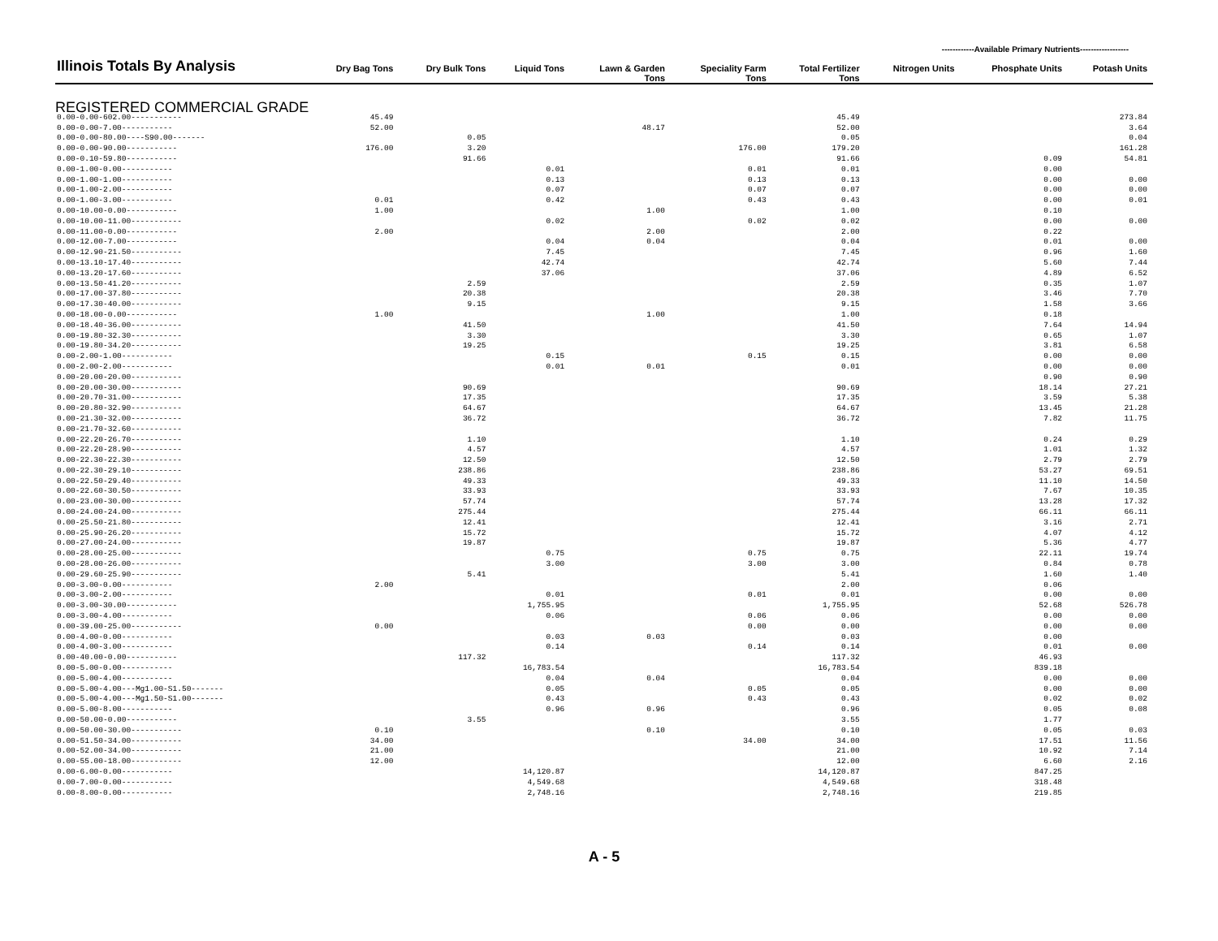------------Available Primary Nutrients------------------
| Illinois Totals By Analysis | Dry Bag Tons | Dry Bulk Tons | Liquid Tons | Lawn & Garden Tons | Speciality Farm Tons | Total Fertilizer Tons | Nitrogen Units | Phosphate Units | Potash Units |
| --- | --- | --- | --- | --- | --- | --- | --- | --- | --- |
| REGISTERED COMMERCIAL GRADE | | | | | | | | | |
| 0.00-0.00-602.00----------- | 45.49 | | | | | 45.49 | | | 273.84 |
| 0.00-0.00-7.00----------- | 52.00 | | | 48.17 | | 52.00 | | | 3.64 |
| 0.00-0.00-80.00----S90.00------- | | 0.05 | | | | 0.05 | | | 0.04 |
| 0.00-0.00-90.00----------- | 176.00 | 3.20 | | | 176.00 | 179.20 | | | 161.28 |
| 0.00-0.10-59.80----------- | | 91.66 | | | | 91.66 | | 0.09 | 54.81 |
| 0.00-1.00-0.00----------- | | | 0.01 | | 0.01 | 0.01 | | 0.00 | |
| 0.00-1.00-1.00----------- | | | 0.13 | | 0.13 | 0.13 | | 0.00 | 0.00 |
| 0.00-1.00-2.00----------- | | | 0.07 | | 0.07 | 0.07 | | 0.00 | 0.00 |
| 0.00-1.00-3.00----------- | 0.01 | | 0.42 | | 0.43 | 0.43 | | 0.00 | 0.01 |
| 0.00-10.00-0.00----------- | 1.00 | | | 1.00 | | 1.00 | | 0.10 | |
| 0.00-10.00-11.00----------- | | | 0.02 | | 0.02 | 0.02 | | 0.00 | 0.00 |
| 0.00-11.00-0.00----------- | 2.00 | | | 2.00 | | 2.00 | | 0.22 | |
| 0.00-12.00-7.00----------- | | | 0.04 | 0.04 | | 0.04 | | 0.01 | 0.00 |
| 0.00-12.90-21.50----------- | | | 7.45 | | | 7.45 | | 0.96 | 1.60 |
| 0.00-13.10-17.40----------- | | | 42.74 | | | 42.74 | | 5.60 | 7.44 |
| 0.00-13.20-17.60----------- | | | 37.06 | | | 37.06 | | 4.89 | 6.52 |
| 0.00-13.50-41.20----------- | | 2.59 | | | | 2.59 | | 0.35 | 1.07 |
| 0.00-17.00-37.80----------- | | 20.38 | | | | 20.38 | | 3.46 | 7.70 |
| 0.00-17.30-40.00----------- | | 9.15 | | | | 9.15 | | 1.58 | 3.66 |
| 0.00-18.00-0.00----------- | 1.00 | | | 1.00 | | 1.00 | | 0.18 | |
| 0.00-18.40-36.00----------- | | 41.50 | | | | 41.50 | | 7.64 | 14.94 |
| 0.00-19.80-32.30----------- | | 3.30 | | | | 3.30 | | 0.65 | 1.07 |
| 0.00-19.80-34.20----------- | | 19.25 | | | | 19.25 | | 3.81 | 6.58 |
| 0.00-2.00-1.00----------- | | | 0.15 | | 0.15 | 0.15 | | 0.00 | 0.00 |
| 0.00-2.00-2.00----------- | | | 0.01 | 0.01 | | 0.01 | | 0.00 | 0.00 |
| 0.00-20.00-20.00----------- | | | | | | | | 0.90 | 0.90 |
| 0.00-20.00-30.00----------- | | 90.69 | | | | 90.69 | | 18.14 | 27.21 |
| 0.00-20.70-31.00----------- | | 17.35 | | | | 17.35 | | 3.59 | 5.38 |
| 0.00-20.80-32.90----------- | | 64.67 | | | | 64.67 | | 13.45 | 21.28 |
| 0.00-21.30-32.00----------- | | 36.72 | | | | 36.72 | | 7.82 | 11.75 |
| 0.00-21.70-32.60----------- | | | | | | | | | |
| 0.00-22.20-26.70----------- | | 1.10 | | | | 1.10 | | 0.24 | 0.29 |
| 0.00-22.20-28.90----------- | | 4.57 | | | | 4.57 | | 1.01 | 1.32 |
| 0.00-22.30-22.30----------- | | 12.50 | | | | 12.50 | | 2.79 | 2.79 |
| 0.00-22.30-29.10----------- | | 238.86 | | | | 238.86 | | 53.27 | 69.51 |
| 0.00-22.50-29.40----------- | | 49.33 | | | | 49.33 | | 11.10 | 14.50 |
| 0.00-22.60-30.50----------- | | 33.93 | | | | 33.93 | | 7.67 | 10.35 |
| 0.00-23.00-30.00----------- | | 57.74 | | | | 57.74 | | 13.28 | 17.32 |
| 0.00-24.00-24.00----------- | | 275.44 | | | | 275.44 | | 66.11 | 66.11 |
| 0.00-25.50-21.80----------- | | 12.41 | | | | 12.41 | | 3.16 | 2.71 |
| 0.00-25.90-26.20----------- | | 15.72 | | | | 15.72 | | 4.07 | 4.12 |
| 0.00-27.00-24.00----------- | | 19.87 | | | | 19.87 | | 5.36 | 4.77 |
| 0.00-28.00-25.00----------- | | | 0.75 | | 0.75 | 0.75 | | 22.11 | 19.74 |
| 0.00-28.00-26.00----------- | | | 3.00 | | 3.00 | 3.00 | | 0.84 | 0.78 |
| 0.00-29.60-25.90----------- | | 5.41 | | | | 5.41 | | 1.60 | 1.40 |
| 0.00-3.00-0.00----------- | 2.00 | | | | | 2.00 | | 0.06 | |
| 0.00-3.00-2.00----------- | | | 0.01 | | 0.01 | 0.01 | | 0.00 | 0.00 |
| 0.00-3.00-30.00----------- | | | 1,755.95 | | | 1,755.95 | | 52.68 | 526.78 |
| 0.00-3.00-4.00----------- | | | 0.06 | | 0.06 | 0.06 | | 0.00 | 0.00 |
| 0.00-39.00-25.00----------- | 0.00 | | | | 0.00 | 0.00 | | 0.00 | 0.00 |
| 0.00-4.00-0.00----------- | | | 0.03 | 0.03 | | 0.03 | | 0.00 | |
| 0.00-4.00-3.00----------- | | | 0.14 | | 0.14 | 0.14 | | 0.01 | 0.00 |
| 0.00-40.00-0.00----------- | | 117.32 | | | | 117.32 | | 46.93 | |
| 0.00-5.00-0.00----------- | | | 16,783.54 | | | 16,783.54 | | 839.18 | |
| 0.00-5.00-4.00----------- | | | 0.04 | 0.04 | | 0.04 | | 0.00 | 0.00 |
| 0.00-5.00-4.00---Mg1.00-S1.50------- | | | 0.05 | | 0.05 | 0.05 | | 0.00 | 0.00 |
| 0.00-5.00-4.00---Mg1.50-S1.00------- | | | 0.43 | | 0.43 | 0.43 | | 0.02 | 0.02 |
| 0.00-5.00-8.00----------- | | | 0.96 | 0.96 | | 0.96 | | 0.05 | 0.08 |
| 0.00-50.00-0.00----------- | | 3.55 | | | | 3.55 | | 1.77 | |
| 0.00-50.00-30.00----------- | 0.10 | | | 0.10 | | 0.10 | | 0.05 | 0.03 |
| 0.00-51.50-34.00----------- | 34.00 | | | | 34.00 | 34.00 | | 17.51 | 11.56 |
| 0.00-52.00-34.00----------- | 21.00 | | | | | 21.00 | | 10.92 | 7.14 |
| 0.00-55.00-18.00----------- | 12.00 | | | | | 12.00 | | 6.60 | 2.16 |
| 0.00-6.00-0.00----------- | | | 14,120.87 | | | 14,120.87 | | 847.25 | |
| 0.00-7.00-0.00----------- | | | 4,549.68 | | | 4,549.68 | | 318.48 | |
| 0.00-8.00-0.00----------- | | | 2,748.16 | | | 2,748.16 | | 219.85 | |
A - 5